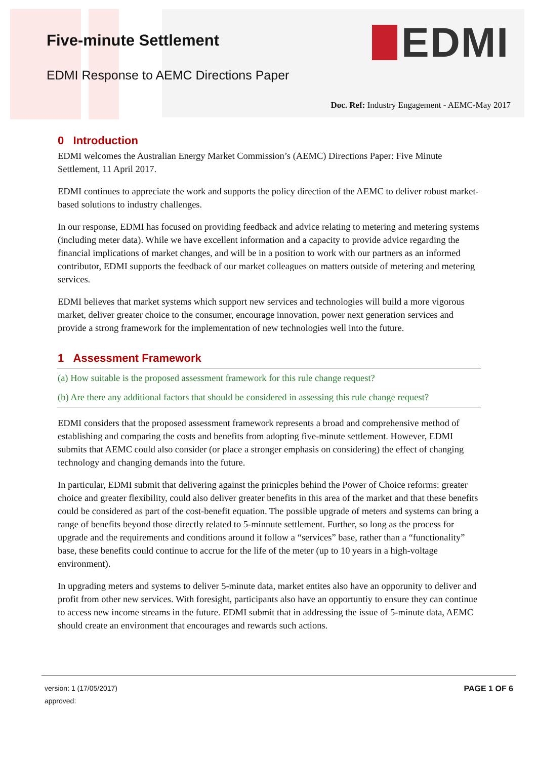Five-minute Settlement
EDMI Response to AEMC Directions Paper
EDMI
Doc. Ref: Industry Engagement - AEMC-May 2017
0 Introduction
EDMI welcomes the Australian Energy Market Commission’s (AEMC) Directions Paper: Five Minute Settlement, 11 April 2017.
EDMI continues to appreciate the work and supports the policy direction of the AEMC to deliver robust market-based solutions to industry challenges.
In our response, EDMI has focused on providing feedback and advice relating to metering and metering systems (including meter data). While we have excellent information and a capacity to provide advice regarding the financial implications of market changes, and will be in a position to work with our partners as an informed contributor, EDMI supports the feedback of our market colleagues on matters outside of metering and metering services.
EDMI believes that market systems which support new services and technologies will build a more vigorous market, deliver greater choice to the consumer, encourage innovation, power next generation services and provide a strong framework for the implementation of new technologies well into the future.
1 Assessment Framework
(a) How suitable is the proposed assessment framework for this rule change request?
(b) Are there any additional factors that should be considered in assessing this rule change request?
EDMI considers that the proposed assessment framework represents a broad and comprehensive method of establishing and comparing the costs and benefits from adopting five-minute settlement. However, EDMI submits that AEMC could also consider (or place a stronger emphasis on considering) the effect of changing technology and changing demands into the future.
In particular, EDMI submit that delivering against the prinicples behind the Power of Choice reforms: greater choice and greater flexibility, could also deliver greater benefits in this area of the market and that these benefits could be considered as part of the cost-benefit equation. The possible upgrade of meters and systems can bring a range of benefits beyond those directly related to 5-minnute settlement. Further, so long as the process for upgrade and the requirements and conditions around it follow a “services” base, rather than a “functionality” base, these benefits could continue to accrue for the life of the meter (up to 10 years in a high-voltage environment).
In upgrading meters and systems to deliver 5-minute data, market entites also have an opporunity to deliver and profit from other new services. With foresight, participants also have an opportuntiy to ensure they can continue to access new income streams in the future. EDMI submit that in addressing the issue of 5-minute data, AEMC should create an environment that encourages and rewards such actions.
version: 1 (17/05/2017)
approved:
PAGE 1 OF 6